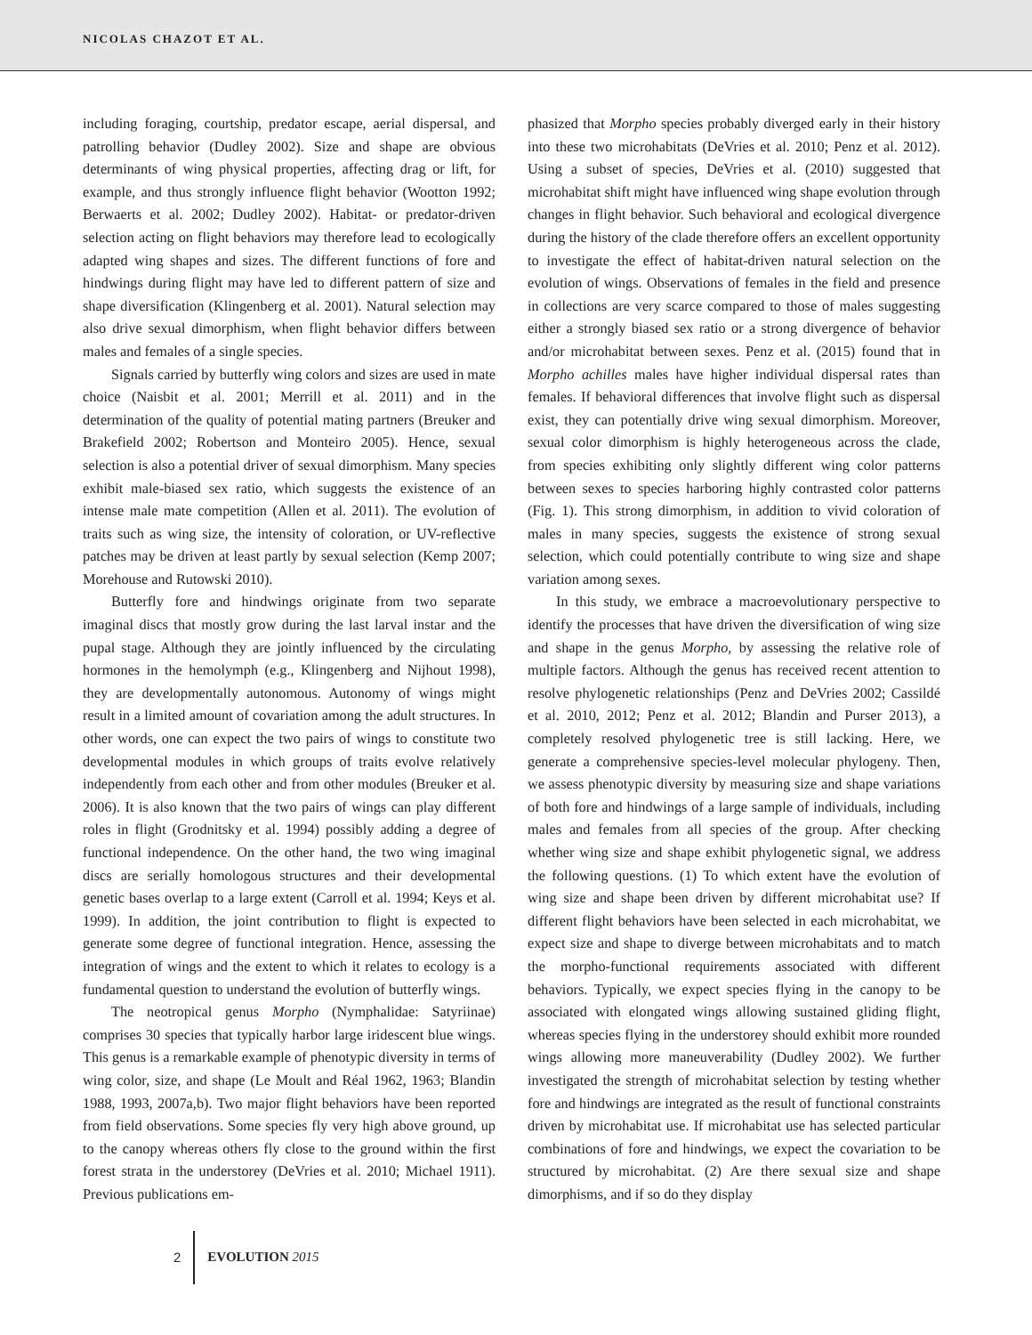NICOLAS CHAZOT ET AL.
including foraging, courtship, predator escape, aerial dispersal, and patrolling behavior (Dudley 2002). Size and shape are obvious determinants of wing physical properties, affecting drag or lift, for example, and thus strongly influence flight behavior (Wootton 1992; Berwaerts et al. 2002; Dudley 2002). Habitat- or predator-driven selection acting on flight behaviors may therefore lead to ecologically adapted wing shapes and sizes. The different functions of fore and hindwings during flight may have led to different pattern of size and shape diversification (Klingenberg et al. 2001). Natural selection may also drive sexual dimorphism, when flight behavior differs between males and females of a single species.
Signals carried by butterfly wing colors and sizes are used in mate choice (Naisbit et al. 2001; Merrill et al. 2011) and in the determination of the quality of potential mating partners (Breuker and Brakefield 2002; Robertson and Monteiro 2005). Hence, sexual selection is also a potential driver of sexual dimorphism. Many species exhibit male-biased sex ratio, which suggests the existence of an intense male mate competition (Allen et al. 2011). The evolution of traits such as wing size, the intensity of coloration, or UV-reflective patches may be driven at least partly by sexual selection (Kemp 2007; Morehouse and Rutowski 2010).
Butterfly fore and hindwings originate from two separate imaginal discs that mostly grow during the last larval instar and the pupal stage. Although they are jointly influenced by the circulating hormones in the hemolymph (e.g., Klingenberg and Nijhout 1998), they are developmentally autonomous. Autonomy of wings might result in a limited amount of covariation among the adult structures. In other words, one can expect the two pairs of wings to constitute two developmental modules in which groups of traits evolve relatively independently from each other and from other modules (Breuker et al. 2006). It is also known that the two pairs of wings can play different roles in flight (Grodnitsky et al. 1994) possibly adding a degree of functional independence. On the other hand, the two wing imaginal discs are serially homologous structures and their developmental genetic bases overlap to a large extent (Carroll et al. 1994; Keys et al. 1999). In addition, the joint contribution to flight is expected to generate some degree of functional integration. Hence, assessing the integration of wings and the extent to which it relates to ecology is a fundamental question to understand the evolution of butterfly wings.
The neotropical genus Morpho (Nymphalidae: Satyriinae) comprises 30 species that typically harbor large iridescent blue wings. This genus is a remarkable example of phenotypic diversity in terms of wing color, size, and shape (Le Moult and Réal 1962, 1963; Blandin 1988, 1993, 2007a,b). Two major flight behaviors have been reported from field observations. Some species fly very high above ground, up to the canopy whereas others fly close to the ground within the first forest strata in the understorey (DeVries et al. 2010; Michael 1911). Previous publications em-
phasized that Morpho species probably diverged early in their history into these two microhabitats (DeVries et al. 2010; Penz et al. 2012). Using a subset of species, DeVries et al. (2010) suggested that microhabitat shift might have influenced wing shape evolution through changes in flight behavior. Such behavioral and ecological divergence during the history of the clade therefore offers an excellent opportunity to investigate the effect of habitat-driven natural selection on the evolution of wings. Observations of females in the field and presence in collections are very scarce compared to those of males suggesting either a strongly biased sex ratio or a strong divergence of behavior and/or microhabitat between sexes. Penz et al. (2015) found that in Morpho achilles males have higher individual dispersal rates than females. If behavioral differences that involve flight such as dispersal exist, they can potentially drive wing sexual dimorphism. Moreover, sexual color dimorphism is highly heterogeneous across the clade, from species exhibiting only slightly different wing color patterns between sexes to species harboring highly contrasted color patterns (Fig. 1). This strong dimorphism, in addition to vivid coloration of males in many species, suggests the existence of strong sexual selection, which could potentially contribute to wing size and shape variation among sexes.
In this study, we embrace a macroevolutionary perspective to identify the processes that have driven the diversification of wing size and shape in the genus Morpho, by assessing the relative role of multiple factors. Although the genus has received recent attention to resolve phylogenetic relationships (Penz and DeVries 2002; Cassildé et al. 2010, 2012; Penz et al. 2012; Blandin and Purser 2013), a completely resolved phylogenetic tree is still lacking. Here, we generate a comprehensive species-level molecular phylogeny. Then, we assess phenotypic diversity by measuring size and shape variations of both fore and hindwings of a large sample of individuals, including males and females from all species of the group. After checking whether wing size and shape exhibit phylogenetic signal, we address the following questions. (1) To which extent have the evolution of wing size and shape been driven by different microhabitat use? If different flight behaviors have been selected in each microhabitat, we expect size and shape to diverge between microhabitats and to match the morpho-functional requirements associated with different behaviors. Typically, we expect species flying in the canopy to be associated with elongated wings allowing sustained gliding flight, whereas species flying in the understorey should exhibit more rounded wings allowing more maneuverability (Dudley 2002). We further investigated the strength of microhabitat selection by testing whether fore and hindwings are integrated as the result of functional constraints driven by microhabitat use. If microhabitat use has selected particular combinations of fore and hindwings, we expect the covariation to be structured by microhabitat. (2) Are there sexual size and shape dimorphisms, and if so do they display
2 EVOLUTION 2015